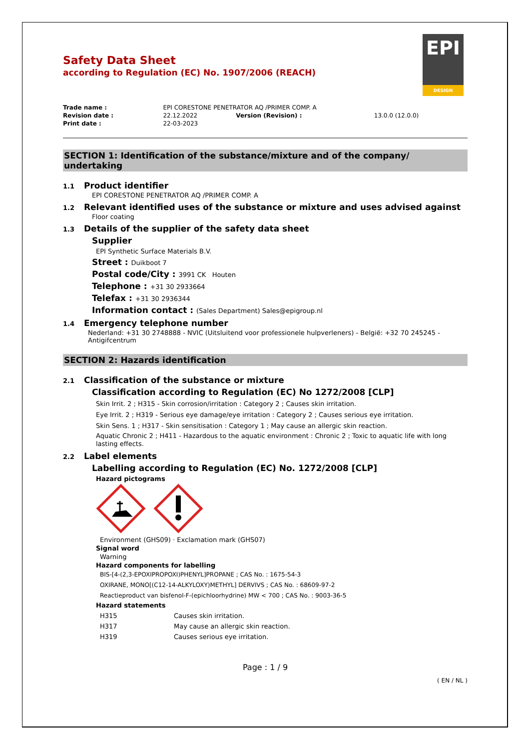EPI
DESIGN
Safety Data Sheet
according to Regulation (EC) No. 1907/2006 (REACH)
| Trade name : | EPI CORESTONE PENETRATOR AQ /PRIMER COMP. A | | |
| Revision date : | 22.12.2022 | Version (Revision) : | 13.0.0 (12.0.0) |
| Print date : | 22-03-2023 | | |
SECTION 1: Identification of the substance/mixture and of the company/ undertaking
1.1 Product identifier
EPI CORESTONE PENETRATOR AQ /PRIMER COMP. A
1.2 Relevant identified uses of the substance or mixture and uses advised against
Floor coating
1.3 Details of the supplier of the safety data sheet
Supplier
EPI Synthetic Surface Materials B.V.
Street : Duikboot 7
Postal code/City : 3991 CK Houten
Telephone : +31 30 2933664
Telefax : +31 30 2936344
Information contact : (Sales Department) Sales@epigroup.nl
1.4 Emergency telephone number
Nederland: +31 30 2748888 - NVIC (Uitsluitend voor professionele hulpverleners) - België: +32 70 245245 - Antigifcentrum
SECTION 2: Hazards identification
2.1 Classification of the substance or mixture
Classification according to Regulation (EC) No 1272/2008 [CLP]
Skin Irrit. 2 ; H315 - Skin corrosion/irritation : Category 2 ; Causes skin irritation.
Eye Irrit. 2 ; H319 - Serious eye damage/eye irritation : Category 2 ; Causes serious eye irritation.
Skin Sens. 1 ; H317 - Skin sensitisation : Category 1 ; May cause an allergic skin reaction.
Aquatic Chronic 2 ; H411 - Hazardous to the aquatic environment : Chronic 2 ; Toxic to aquatic life with long lasting effects.
2.2 Label elements
Labelling according to Regulation (EC) No. 1272/2008 [CLP]
Hazard pictograms
Environment (GHS09) · Exclamation mark (GHS07)
Signal word
Warning
Hazard components for labelling
BIS-[4-(2,3-EPOXIPROPOXI)PHENYL]PROPANE ; CAS No. : 1675-54-3
OXIRANE, MONO[(C12-14-ALKYLOXY)METHYL] DERVIVS ; CAS No. : 68609-97-2
Reactieproduct van bisfenol-F-(epichloorhydrine) MW < 700 ; CAS No. : 9003-36-5
Hazard statements
| H315 | Causes skin irritation. |
| H317 | May cause an allergic skin reaction. |
| H319 | Causes serious eye irritation. |
Page : 1 / 9
( EN / NL )